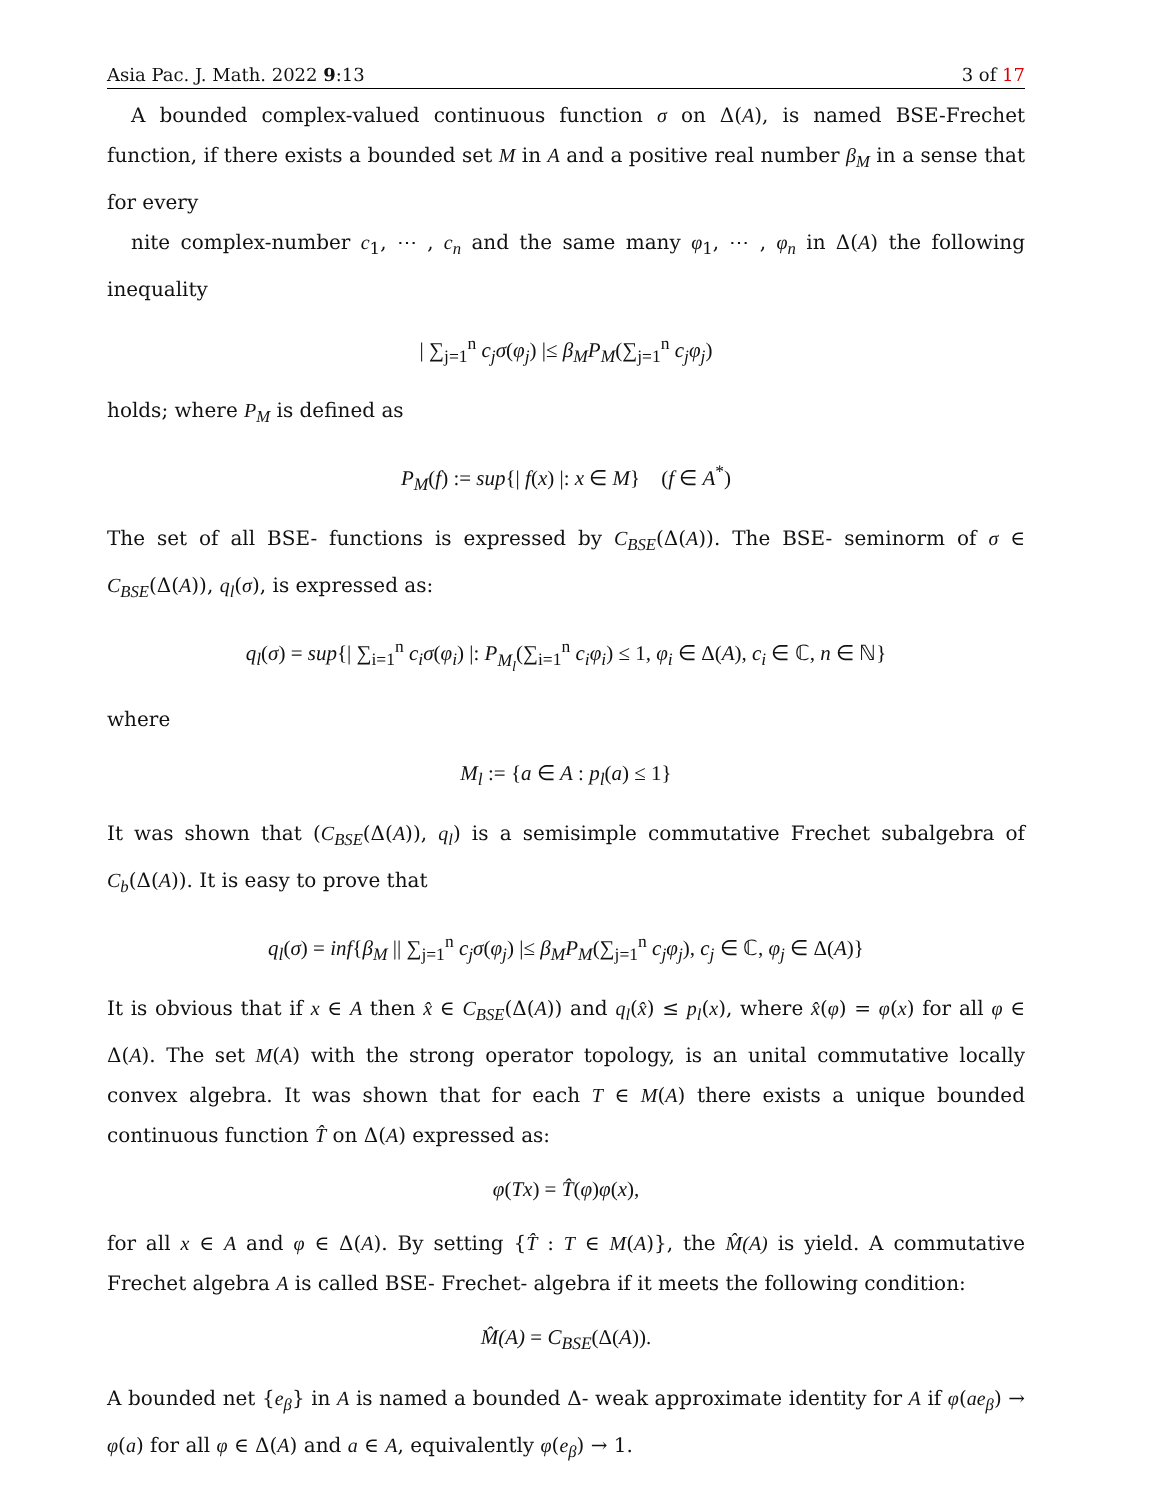Asia Pac. J. Math. 2022 9:13 3 of 17
A bounded complex-valued continuous function σ on Δ(A), is named BSE-Frechet function, if there exists a bounded set M in A and a positive real number β<sub>M</sub> in a sense that for every
nite complex-number c<sub>1</sub>, ⋯ , c<sub>n</sub> and the same many φ<sub>1</sub>, ⋯ , φ<sub>n</sub> in Δ(A) the following inequality
| ∑<sub>j=1</sub><sup>n</sup> c<sub>j</sub>σ(φ<sub>j</sub>) |≤ β<sub>M</sub>P<sub>M</sub>(∑<sub>j=1</sub><sup>n</sup> c<sub>j</sub>φ<sub>j</sub>)
holds; where P<sub>M</sub> is defined as
P<sub>M</sub>(f) := sup{| f(x) |: x ∈ M} (f ∈ A<sup>*</sup>)
The set of all BSE- functions is expressed by C<sub>BSE</sub>(Δ(A)). The BSE- seminorm of σ ∈ C<sub>BSE</sub>(Δ(A)), q<sub>l</sub>(σ), is expressed as:
q<sub>l</sub>(σ) = sup{| ∑<sub>i=1</sub><sup>n</sup> c<sub>i</sub>σ(φ<sub>i</sub>) |: P<sub>M<sub>l</sub></sub>(∑<sub>i=1</sub><sup>n</sup> c<sub>i</sub>φ<sub>i</sub>) ≤ 1, φ<sub>i</sub> ∈ Δ(A), c<sub>i</sub> ∈ ℂ, n ∈ ℕ}
where
M<sub>l</sub> := {a ∈ A : p<sub>l</sub>(a) ≤ 1}
It was shown that (C<sub>BSE</sub>(Δ(A)), q<sub>l</sub>) is a semisimple commutative Frechet subalgebra of C<sub>b</sub>(Δ(A)). It is easy to prove that
q<sub>l</sub>(σ) = inf{β<sub>M</sub> || ∑<sub>j=1</sub><sup>n</sup> c<sub>j</sub>σ(φ<sub>j</sub>) |≤ β<sub>M</sub>P<sub>M</sub>(∑<sub>j=1</sub><sup>n</sup> c<sub>j</sub>φ<sub>j</sub>), c<sub>j</sub> ∈ ℂ, φ<sub>j</sub> ∈ Δ(A)}
It is obvious that if x ∈ A then x̂ ∈ C<sub>BSE</sub>(Δ(A)) and q<sub>l</sub>(x̂) ≤ p<sub>l</sub>(x), where x̂(φ) = φ(x) for all φ ∈ Δ(A). The set M(A) with the strong operator topology, is an unital commutative locally convex algebra. It was shown that for each T ∈ M(A) there exists a unique bounded continuous function T̂ on Δ(A) expressed as:
φ(Tx) = T̂(φ)φ(x),
for all x ∈ A and φ ∈ Δ(A). By setting {T̂ : T ∈ M(A)}, the M̂(A) is yield. A commutative Frechet algebra A is called BSE- Frechet- algebra if it meets the following condition:
M̂(A) = C<sub>BSE</sub>(Δ(A)).
A bounded net {e<sub>β</sub>} in A is named a bounded Δ- weak approximate identity for A if φ(ae<sub>β</sub>) → φ(a) for all φ ∈ Δ(A) and a ∈ A, equivalently φ(e<sub>β</sub>) → 1.